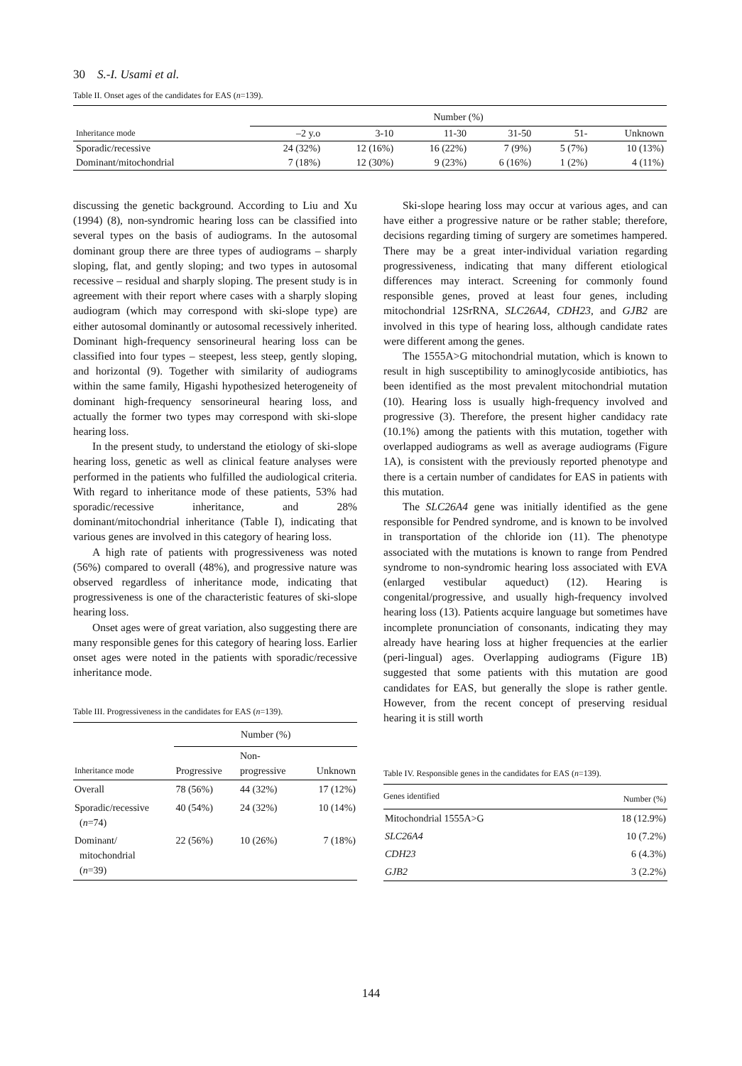30 S.-I. Usami et al.
Table II. Onset ages of the candidates for EAS (n=139).
| | Number (%) | | | | | |
| --- | --- | --- | --- | --- | --- | --- |
| Inheritance mode | –2 y.o | 3-10 | 11-30 | 31-50 | 51- | Unknown |
| Sporadic/recessive | 24 (32%) | 12 (16%) | 16 (22%) | 7 (9%) | 5 (7%) | 10 (13%) |
| Dominant/mitochondrial | 7 (18%) | 12 (30%) | 9 (23%) | 6 (16%) | 1 (2%) | 4 (11%) |
discussing the genetic background. According to Liu and Xu (1994) (8), non-syndromic hearing loss can be classified into several types on the basis of audiograms. In the autosomal dominant group there are three types of audiograms – sharply sloping, flat, and gently sloping; and two types in autosomal recessive – residual and sharply sloping. The present study is in agreement with their report where cases with a sharply sloping audiogram (which may correspond with ski-slope type) are either autosomal dominantly or autosomal recessively inherited. Dominant high-frequency sensorineural hearing loss can be classified into four types – steepest, less steep, gently sloping, and horizontal (9). Together with similarity of audiograms within the same family, Higashi hypothesized heterogeneity of dominant high-frequency sensorineural hearing loss, and actually the former two types may correspond with ski-slope hearing loss.
In the present study, to understand the etiology of ski-slope hearing loss, genetic as well as clinical feature analyses were performed in the patients who fulfilled the audiological criteria. With regard to inheritance mode of these patients, 53% had sporadic/recessive inheritance, and 28% dominant/mitochondrial inheritance (Table I), indicating that various genes are involved in this category of hearing loss.
A high rate of patients with progressiveness was noted (56%) compared to overall (48%), and progressive nature was observed regardless of inheritance mode, indicating that progressiveness is one of the characteristic features of ski-slope hearing loss.
Onset ages were of great variation, also suggesting there are many responsible genes for this category of hearing loss. Earlier onset ages were noted in the patients with sporadic/recessive inheritance mode.
Table III. Progressiveness in the candidates for EAS (n=139).
| | Number (%) | | |
| --- | --- | --- | --- |
| Inheritance mode | Progressive | Non- progressive | Unknown |
| Overall | 78 (56%) | 44 (32%) | 17 (12%) |
| Sporadic/recessive ( n =74) | 40 (54%) | 24 (32%) | 10 (14%) |
| Dominant/ mitochondrial ( n =39) | 22 (56%) | 10 (26%) | 7 (18%) |
Ski-slope hearing loss may occur at various ages, and can have either a progressive nature or be rather stable; therefore, decisions regarding timing of surgery are sometimes hampered. There may be a great inter-individual variation regarding progressiveness, indicating that many different etiological differences may interact. Screening for commonly found responsible genes, proved at least four genes, including mitochondrial 12SrRNA, SLC26A4, CDH23, and GJB2 are involved in this type of hearing loss, although candidate rates were different among the genes.
The 1555A>G mitochondrial mutation, which is known to result in high susceptibility to aminoglycoside antibiotics, has been identified as the most prevalent mitochondrial mutation (10). Hearing loss is usually high-frequency involved and progressive (3). Therefore, the present higher candidacy rate (10.1%) among the patients with this mutation, together with overlapped audiograms as well as average audiograms (Figure 1A), is consistent with the previously reported phenotype and there is a certain number of candidates for EAS in patients with this mutation.
The SLC26A4 gene was initially identified as the gene responsible for Pendred syndrome, and is known to be involved in transportation of the chloride ion (11). The phenotype associated with the mutations is known to range from Pendred syndrome to non-syndromic hearing loss associated with EVA (enlarged vestibular aqueduct) (12). Hearing is congenital/progressive, and usually high-frequency involved hearing loss (13). Patients acquire language but sometimes have incomplete pronunciation of consonants, indicating they may already have hearing loss at higher frequencies at the earlier (peri-lingual) ages. Overlapping audiograms (Figure 1B) suggested that some patients with this mutation are good candidates for EAS, but generally the slope is rather gentle. However, from the recent concept of preserving residual hearing it is still worth
Table IV. Responsible genes in the candidates for EAS (n=139).
| Genes identified | Number (%) |
| --- | --- |
| Mitochondrial 1555A>G | 18 (12.9%) |
| SLC26A4 | 10 (7.2%) |
| CDH23 | 6 (4.3%) |
| GJB2 | 3 (2.2%) |
144